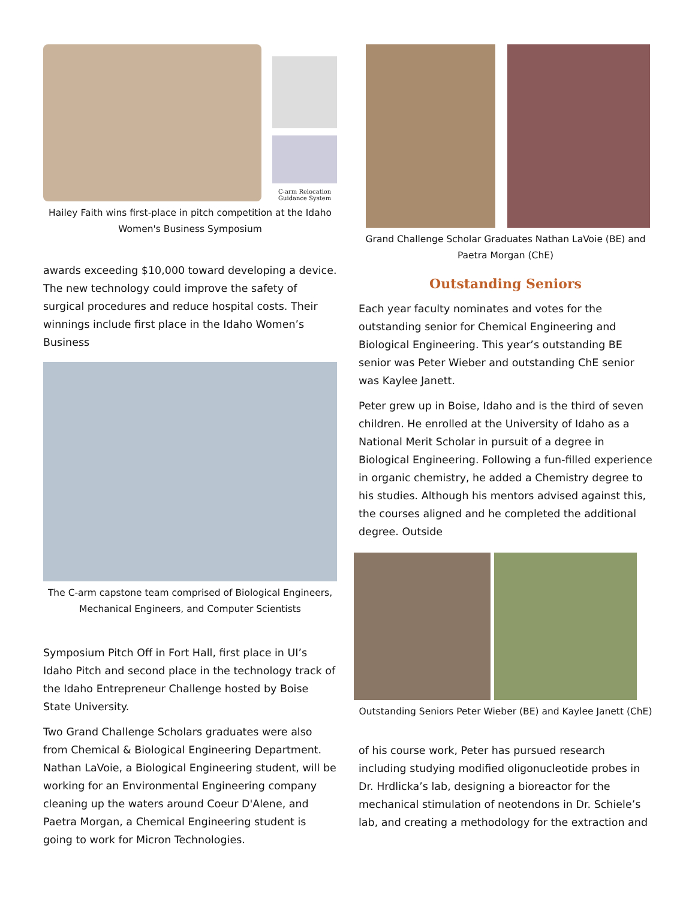C-arm Relocation Guidance System
Hailey Faith wins first-place in pitch competition at the Idaho Women's Business Symposium
awards exceeding $10,000 toward developing a device. The new technology could improve the safety of surgical procedures and reduce hospital costs. Their winnings include first place in the Idaho Women’s Business
The C-arm capstone team comprised of Biological Engineers, Mechanical Engineers, and Computer Scientists
Symposium Pitch Off in Fort Hall, first place in UI’s Idaho Pitch and second place in the technology track of the Idaho Entrepreneur Challenge hosted by Boise State University.
Two Grand Challenge Scholars graduates were also from Chemical & Biological Engineering Department. Nathan LaVoie, a Biological Engineering student, will be working for an Environmental Engineering company cleaning up the waters around Coeur D'Alene, and Paetra Morgan, a Chemical Engineering student is going to work for Micron Technologies.
Grand Challenge Scholar Graduates Nathan LaVoie (BE) and Paetra Morgan (ChE)
Outstanding Seniors
Each year faculty nominates and votes for the outstanding senior for Chemical Engineering and Biological Engineering. This year’s outstanding BE senior was Peter Wieber and outstanding ChE senior was Kaylee Janett.
Peter grew up in Boise, Idaho and is the third of seven children. He enrolled at the University of Idaho as a National Merit Scholar in pursuit of a degree in Biological Engineering. Following a fun-filled experience in organic chemistry, he added a Chemistry degree to his studies. Although his mentors advised against this, the courses aligned and he completed the additional degree. Outside
Outstanding Seniors Peter Wieber (BE) and Kaylee Janett (ChE)
of his course work, Peter has pursued research including studying modified oligonucleotide probes in Dr. Hrdlicka’s lab, designing a bioreactor for the mechanical stimulation of neotendons in Dr. Schiele’s lab, and creating a methodology for the extraction and